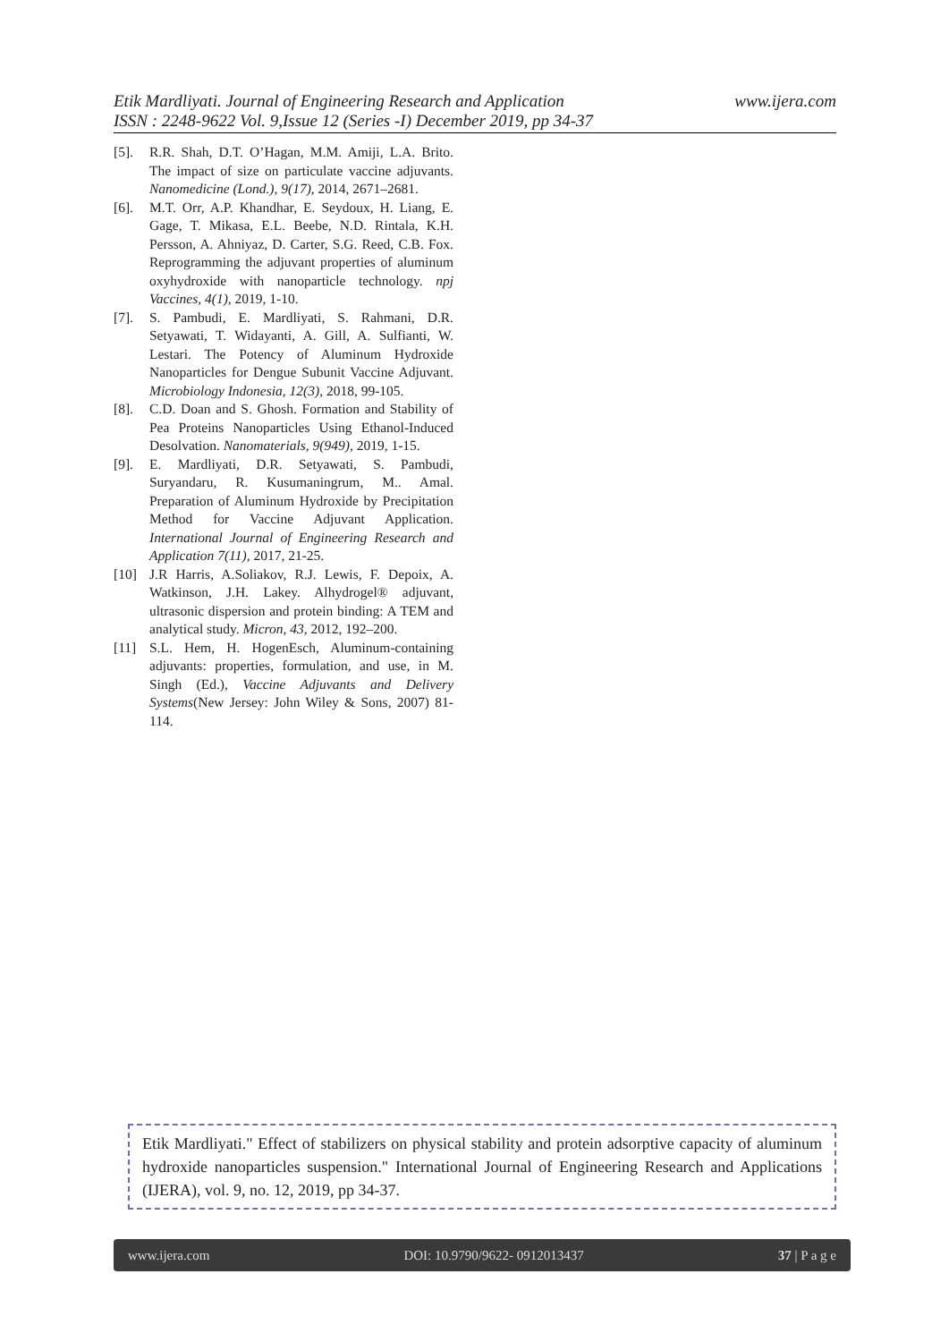www.ijera.com Etik Mardliyati. Journal of Engineering Research and Application
ISSN : 2248-9622 Vol. 9,Issue 12 (Series -I) December 2019, pp 34-37
[5]. R.R. Shah, D.T. O’Hagan, M.M. Amiji, L.A. Brito. The impact of size on particulate vaccine adjuvants. Nanomedicine (Lond.), 9(17), 2014, 2671–2681.
[6]. M.T. Orr, A.P. Khandhar, E. Seydoux, H. Liang, E. Gage, T. Mikasa, E.L. Beebe, N.D. Rintala, K.H. Persson, A. Ahniyaz, D. Carter, S.G. Reed, C.B. Fox. Reprogramming the adjuvant properties of aluminum oxyhydroxide with nanoparticle technology. npj Vaccines, 4(1), 2019, 1-10.
[7]. S. Pambudi, E. Mardliyati, S. Rahmani, D.R. Setyawati, T. Widayanti, A. Gill, A. Sulfianti, W. Lestari. The Potency of Aluminum Hydroxide Nanoparticles for Dengue Subunit Vaccine Adjuvant. Microbiology Indonesia, 12(3), 2018, 99-105.
[8]. C.D. Doan and S. Ghosh. Formation and Stability of Pea Proteins Nanoparticles Using Ethanol-Induced Desolvation. Nanomaterials, 9(949), 2019, 1-15.
[9]. E. Mardliyati, D.R. Setyawati, S. Pambudi, Suryandaru, R. Kusumaningrum, M.. Amal. Preparation of Aluminum Hydroxide by Precipitation Method for Vaccine Adjuvant Application. International Journal of Engineering Research and Application 7(11), 2017, 21-25.
[10] J.R Harris, A.Soliakov, R.J. Lewis, F. Depoix, A. Watkinson, J.H. Lakey. Alhydrogel® adjuvant, ultrasonic dispersion and protein binding: A TEM and analytical study. Micron, 43, 2012, 192–200.
[11] S.L. Hem, H. HogenEsch, Aluminum-containing adjuvants: properties, formulation, and use, in M. Singh (Ed.), Vaccine Adjuvants and Delivery Systems(New Jersey: John Wiley & Sons, 2007) 81-114.
Etik Mardliyati." Effect of stabilizers on physical stability and protein adsorptive capacity of aluminum hydroxide nanoparticles suspension." International Journal of Engineering Research and Applications (IJERA), vol. 9, no. 12, 2019, pp 34-37.
www.ijera.com DOI: 10.9790/9622- 0912013437 37 | P a g e